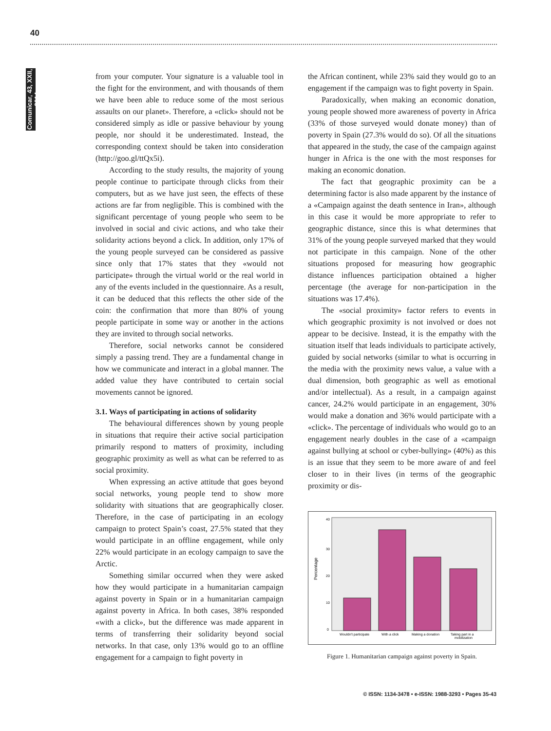40
Comunicar, 43, XXII, 2014
from your computer. Your signature is a valuable tool in the fight for the environment, and with thousands of them we have been able to reduce some of the most serious assaults on our planet». Therefore, a «click» should not be considered simply as idle or passive behaviour by young people, nor should it be underestimated. Instead, the corresponding context should be taken into consideration (http://goo.gl/ttQx5i).
According to the study results, the majority of young people continue to participate through clicks from their computers, but as we have just seen, the effects of these actions are far from negligible. This is combined with the significant percentage of young people who seem to be involved in social and civic actions, and who take their solidarity actions beyond a click. In addition, only 17% of the young people surveyed can be considered as passive since only that 17% states that they «would not participate» through the virtual world or the real world in any of the events included in the questionnaire. As a result, it can be deduced that this reflects the other side of the coin: the confirmation that more than 80% of young people participate in some way or another in the actions they are invited to through social networks.
Therefore, social networks cannot be considered simply a passing trend. They are a fundamental change in how we communicate and interact in a global manner. The added value they have contributed to certain social movements cannot be ignored.
3.1. Ways of participating in actions of solidarity
The behavioural differences shown by young people in situations that require their active social participation primarily respond to matters of proximity, including geographic proximity as well as what can be referred to as social proximity.
When expressing an active attitude that goes beyond social networks, young people tend to show more solidarity with situations that are geographically closer. Therefore, in the case of participating in an ecology campaign to protect Spain’s coast, 27.5% stated that they would participate in an offline engagement, while only 22% would participate in an ecology campaign to save the Arctic.
Something similar occurred when they were asked how they would participate in a humanitarian campaign against poverty in Spain or in a humanitarian campaign against poverty in Africa. In both cases, 38% responded «with a click», but the difference was made apparent in terms of transferring their solidarity beyond social networks. In that case, only 13% would go to an offline engagement for a campaign to fight poverty in
the African continent, while 23% said they would go to an engagement if the campaign was to fight poverty in Spain.
Paradoxically, when making an economic donation, young people showed more awareness of poverty in Africa (33% of those surveyed would donate money) than of poverty in Spain (27.3% would do so). Of all the situations that appeared in the study, the case of the campaign against hunger in Africa is the one with the most responses for making an economic donation.
The fact that geographic proximity can be a determining factor is also made apparent by the instance of a «Campaign against the death sentence in Iran», although in this case it would be more appropriate to refer to geographic distance, since this is what determines that 31% of the young people surveyed marked that they would not participate in this campaign. None of the other situations proposed for measuring how geographic distance influences participation obtained a higher percentage (the average for non-participation in the situations was 17.4%).
The «social proximity» factor refers to events in which geographic proximity is not involved or does not appear to be decisive. Instead, it is the empathy with the situation itself that leads individuals to participate actively, guided by social networks (similar to what is occurring in the media with the proximity news value, a value with a dual dimension, both geographic as well as emotional and/or intellectual). As a result, in a campaign against cancer, 24.2% would participate in an engagement, 30% would make a donation and 36% would participate with a «click». The percentage of individuals who would go to an engagement nearly doubles in the case of a «campaign against bullying at school or cyber-bullying» (40%) as this is an issue that they seem to be more aware of and feel closer to in their lives (in terms of the geographic proximity or dis-
Percentage
40
30
20
10
0
Wouldn't participate
With a click
Making a donation
Taking part in a
mobilization
Figure 1. Humanitarian campaign against poverty in Spain.
© ISSN: 1134-3478 • e-ISSN: 1988-3293 • Pages 35-43